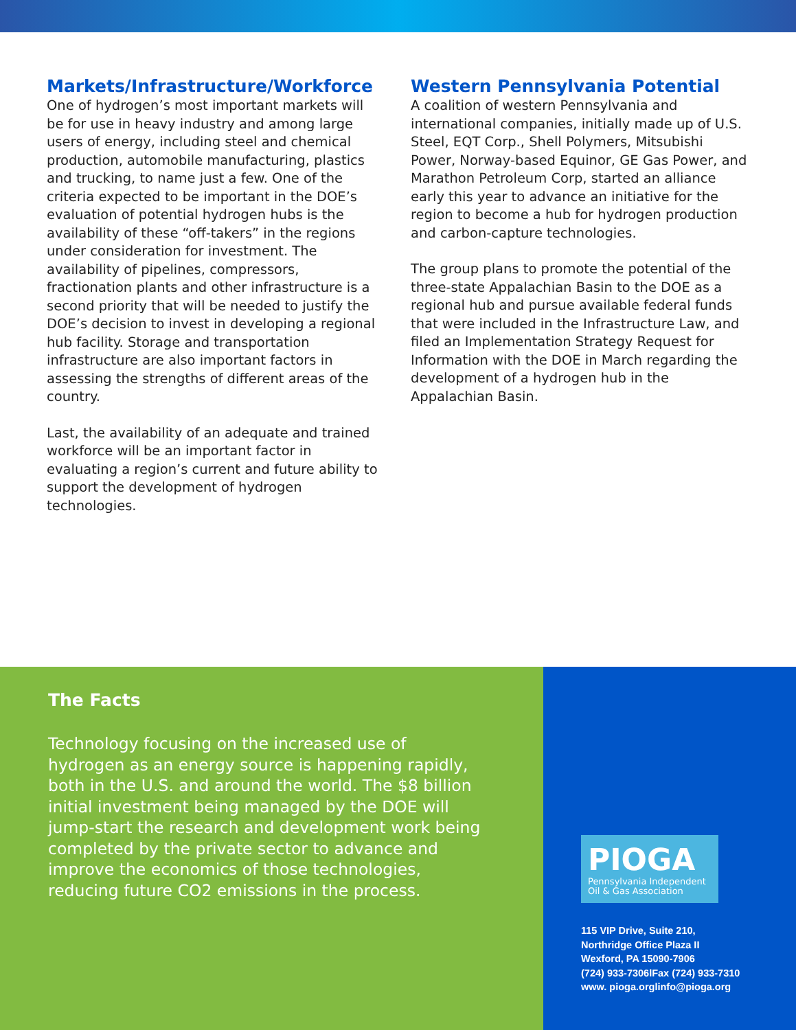Markets/Infrastructure/Workforce
One of hydrogen’s most important markets will be for use in heavy industry and among large users of energy, including steel and chemical production, automobile manufacturing, plastics and trucking, to name just a few. One of the criteria expected to be important in the DOE’s evaluation of potential hydrogen hubs is the availability of these “off-takers” in the regions under consideration for investment. The availability of pipelines, compressors, fractionation plants and other infrastructure is a second priority that will be needed to justify the DOE’s decision to invest in developing a regional hub facility. Storage and transportation infrastructure are also important factors in assessing the strengths of different areas of the country.
Last, the availability of an adequate and trained workforce will be an important factor in evaluating a region’s current and future ability to support the development of hydrogen technologies.
Western Pennsylvania Potential
A coalition of western Pennsylvania and international companies, initially made up of U.S. Steel, EQT Corp., Shell Polymers, Mitsubishi Power, Norway-based Equinor, GE Gas Power, and Marathon Petroleum Corp, started an alliance early this year to advance an initiative for the region to become a hub for hydrogen production and carbon-capture technologies.
The group plans to promote the potential of the three-state Appalachian Basin to the DOE as a regional hub and pursue available federal funds that were included in the Infrastructure Law, and filed an Implementation Strategy Request for Information with the DOE in March regarding the development of a hydrogen hub in the Appalachian Basin.
The Facts
Technology focusing on the increased use of hydrogen as an energy source is happening rapidly, both in the U.S. and around the world. The $8 billion initial investment being managed by the DOE will jump-start the research and development work being completed by the private sector to advance and improve the economics of those technologies, reducing future CO2 emissions in the process.
PIOGA
Pennsylvania Independent Oil & Gas Association
115 VIP Drive, Suite 210,
Northridge Office Plaza II
Wexford, PA 15090-7906
(724) 933-7306lFax (724) 933-7310
www. pioga.orglinfo@pioga.org